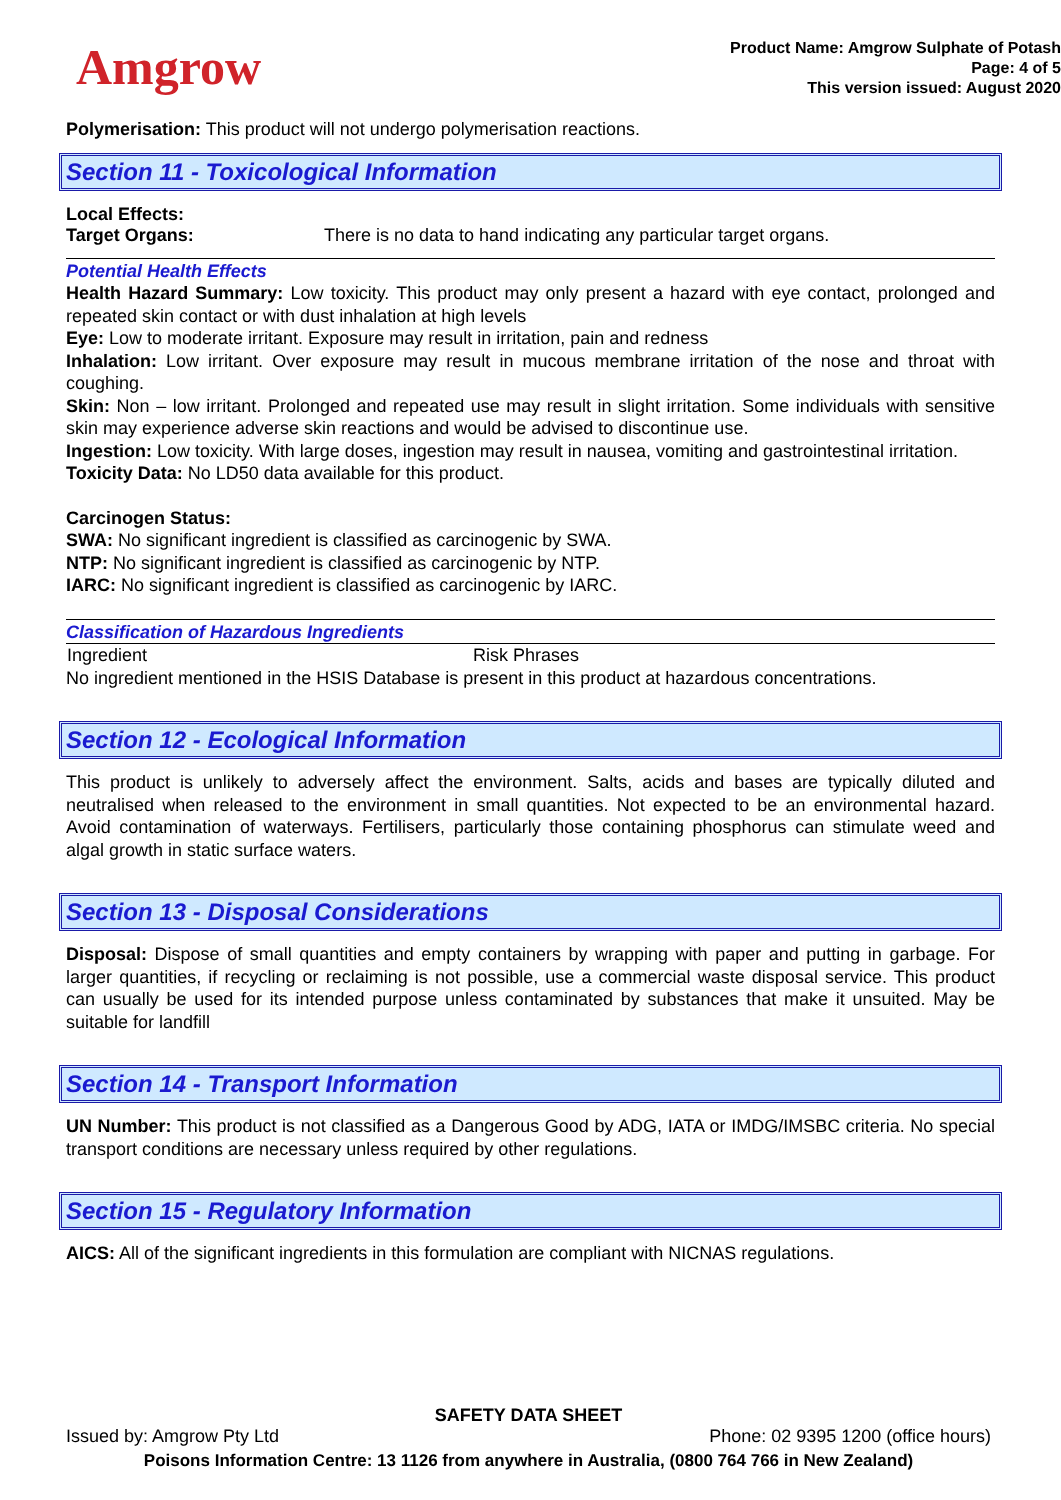Amgrow
Product Name: Amgrow Sulphate of Potash
Page: 4 of 5
This version issued: August 2020
Polymerisation: This product will not undergo polymerisation reactions.
Section 11 - Toxicological Information
Local Effects:
| Target Organs: | There is no data to hand indicating any particular target organs. |
Potential Health Effects
Health Hazard Summary: Low toxicity. This product may only present a hazard with eye contact, prolonged and repeated skin contact or with dust inhalation at high levels
Eye: Low to moderate irritant. Exposure may result in irritation, pain and redness
Inhalation: Low irritant. Over exposure may result in mucous membrane irritation of the nose and throat with coughing.
Skin: Non – low irritant. Prolonged and repeated use may result in slight irritation. Some individuals with sensitive skin may experience adverse skin reactions and would be advised to discontinue use.
Ingestion: Low toxicity. With large doses, ingestion may result in nausea, vomiting and gastrointestinal irritation.
Toxicity Data: No LD50 data available for this product.
Carcinogen Status:
SWA: No significant ingredient is classified as carcinogenic by SWA.
NTP: No significant ingredient is classified as carcinogenic by NTP.
IARC: No significant ingredient is classified as carcinogenic by IARC.
Classification of Hazardous Ingredients
| Ingredient | Risk Phrases |
| --- | --- |
No ingredient mentioned in the HSIS Database is present in this product at hazardous concentrations.
Section 12 - Ecological Information
This product is unlikely to adversely affect the environment. Salts, acids and bases are typically diluted and neutralised when released to the environment in small quantities. Not expected to be an environmental hazard. Avoid contamination of waterways. Fertilisers, particularly those containing phosphorus can stimulate weed and algal growth in static surface waters.
Section 13 - Disposal Considerations
Disposal: Dispose of small quantities and empty containers by wrapping with paper and putting in garbage. For larger quantities, if recycling or reclaiming is not possible, use a commercial waste disposal service. This product can usually be used for its intended purpose unless contaminated by substances that make it unsuited. May be suitable for landfill
Section 14 - Transport Information
UN Number: This product is not classified as a Dangerous Good by ADG, IATA or IMDG/IMSBC criteria. No special transport conditions are necessary unless required by other regulations.
Section 15 - Regulatory Information
AICS: All of the significant ingredients in this formulation are compliant with NICNAS regulations.
SAFETY DATA SHEET
Issued by: Amgrow Pty Ltd Phone: 02 9395 1200 (office hours)
Poisons Information Centre: 13 1126 from anywhere in Australia, (0800 764 766 in New Zealand)